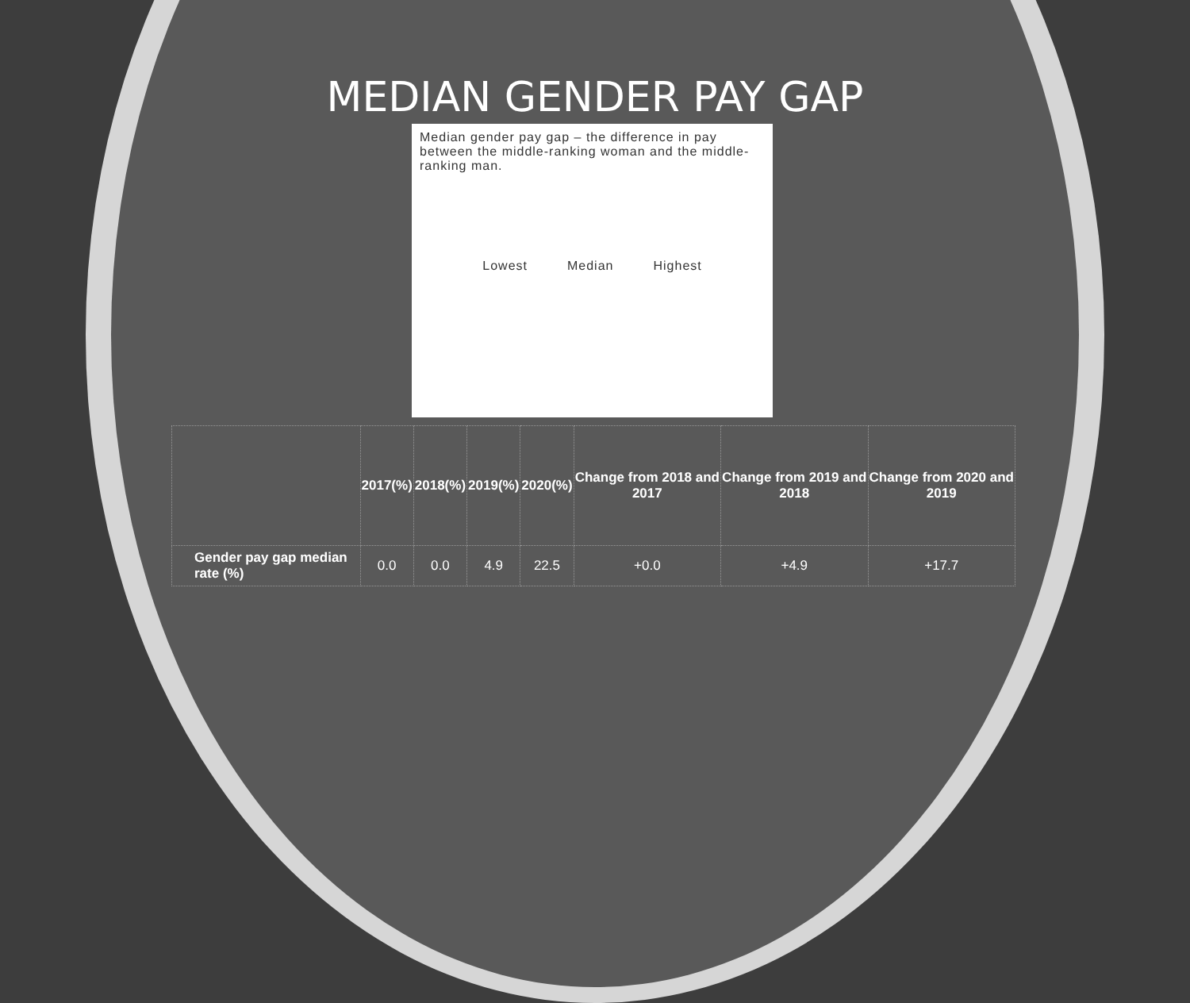MEDIAN GENDER PAY GAP
Median gender pay gap – the difference in pay between the middle-ranking woman and the middle-ranking man.
Lowest Median Highest
| | 2017(%) | 2018(%) | 2019(%) | 2020(%) | Change from 2018 and 2017 | Change from 2019 and 2018 | Change from 2020 and 2019 |
| --- | --- | --- | --- | --- | --- | --- | --- |
| Gender pay gap median rate (%) | 0.0 | 0.0 | 4.9 | 22.5 | +0.0 | +4.9 | +17.7 |